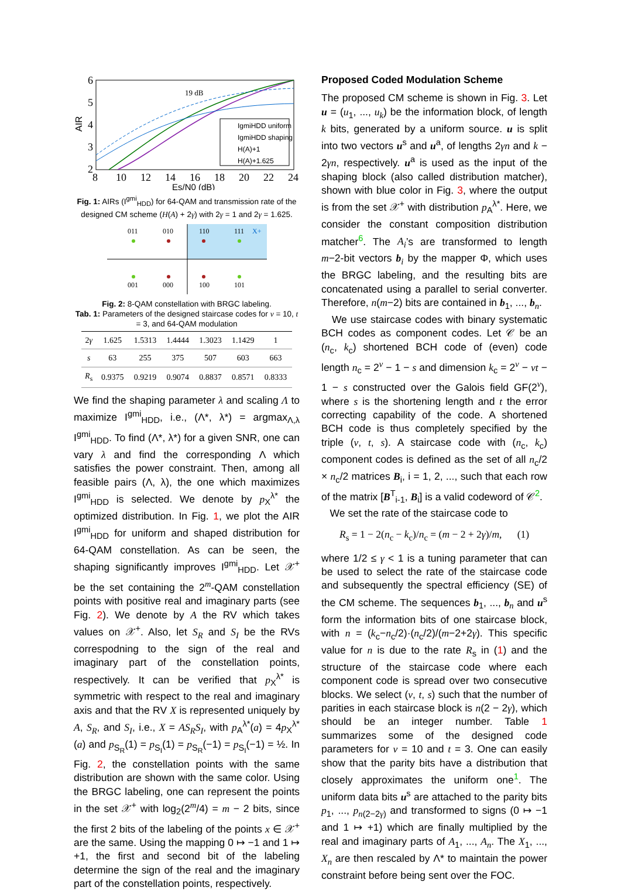6
5
4
3
2
8
10
12
14
16
18
20
22
24
AIR
Es/N0 (dB)
19 dB
IgmiHDD uniform
IgmiHDD shaping
H(A)+1
H(A)+1.625
Fig. 1: AIRs (I<sup>gmi</sup><sub>HDD</sub>) for 64-QAM and transmission rate of the designed CM scheme (H(A) + 2γ) with 2γ = 1 and 2γ = 1.625.
011
010
110
111
X+
001
000
100
101
Fig. 2: 8-QAM constellation with BRGC labeling.
Tab. 1: Parameters of the designed staircase codes for v = 10, t = 3, and 64-QAM modulation
| 2 γ | 1.625 | 1.5313 | 1.4444 | 1.3023 | 1.1429 | 1 |
| s | 63 | 255 | 375 | 507 | 603 | 663 |
| R<sub>s</sub> | 0.9375 | 0.9219 | 0.9074 | 0.8837 | 0.8571 | 0.8333 |
We find the shaping parameter λ and scaling Λ to maximize I<sup>gmi</sup><sub>HDD</sub>, i.e., (Λ*, λ*) = argmax<sub>Λ,λ</sub> I<sup>gmi</sup><sub>HDD</sub>. To find (Λ*, λ*) for a given SNR, one can vary λ and find the corresponding Λ which satisfies the power constraint. Then, among all feasible pairs (Λ, λ), the one which maximizes I<sup>gmi</sup><sub>HDD</sub> is selected. We denote by p<sub>X</sub><sup>λ*</sup> the optimized distribution. In Fig. 1, we plot the AIR I<sup>gmi</sup><sub>HDD</sub> for uniform and shaped distribution for 64-QAM constellation. As can be seen, the shaping significantly improves I<sup>gmi</sup><sub>HDD</sub>. Let 𝒳<sup>+</sup> be the set containing the 2<sup>m</sup>-QAM constellation points with positive real and imaginary parts (see Fig. 2). We denote by A the RV which takes values on 𝒳<sup>+</sup>. Also, let S<sub>R</sub> and S<sub>I</sub> be the RVs correspodning to the sign of the real and imaginary part of the constellation points, respectively. It can be verified that p<sub>X</sub><sup>λ*</sup> is symmetric with respect to the real and imaginary axis and that the RV X is represented uniquely by A, S<sub>R</sub>, and S<sub>I</sub>, i.e., X = AS<sub>R</sub>S<sub>I</sub>, with p<sub>A</sub><sup>λ*</sup>(a) = 4p<sub>X</sub><sup>λ*</sup>(a) and p<sub>S<sub>R</sub></sub>(1) = p<sub>S<sub>I</sub></sub>(1) = p<sub>S<sub>R</sub></sub>(−1) = p<sub>S<sub>I</sub></sub>(−1) = ½. In Fig. 2, the constellation points with the same distribution are shown with the same color. Using the BRGC labeling, one can represent the points in the set 𝒳<sup>+</sup> with log<sub>2</sub>(2<sup>m</sup>/4) = m − 2 bits, since the first 2 bits of the labeling of the points x ∈ 𝒳<sup>+</sup> are the same. Using the mapping 0 ↦ −1 and 1 ↦ +1, the first and second bit of the labeling determine the sign of the real and the imaginary part of the constellation points, respectively.
Proposed Coded Modulation Scheme
The proposed CM scheme is shown in Fig. 3. Let u = (u<sub>1</sub>, ..., u<sub>k</sub>) be the information block, of length k bits, generated by a uniform source. u is split into two vectors u<sup>s</sup> and u<sup>a</sup>, of lengths 2γn and k − 2γn, respectively. u<sup>a</sup> is used as the input of the shaping block (also called distribution matcher), shown with blue color in Fig. 3, where the output is from the set 𝒳<sup>+</sup> with distribution p<sub>A</sub><sup>λ*</sup>. Here, we consider the constant composition distribution matcher<sup>6</sup>. The A<sub>i</sub>’s are transformed to length m−2-bit vectors b<sub>i</sub> by the mapper Φ, which uses the BRGC labeling, and the resulting bits are concatenated using a parallel to serial converter. Therefore, n(m−2) bits are contained in b<sub>1</sub>, ..., b<sub>n</sub>.
We use staircase codes with binary systematic BCH codes as component codes. Let 𝒞 be an (n<sub>c</sub>, k<sub>c</sub>) shortened BCH code of (even) code length n<sub>c</sub> = 2<sup>v</sup> − 1 − s and dimension k<sub>c</sub> = 2<sup>v</sup> − vt − 1 − s constructed over the Galois field GF(2<sup>v</sup>), where s is the shortening length and t the error correcting capability of the code. A shortened BCH code is thus completely specified by the triple (v, t, s). A staircase code with (n<sub>c</sub>, k<sub>c</sub>) component codes is defined as the set of all n<sub>c</sub>/2 × n<sub>c</sub>/2 matrices B<sub>i</sub>, i = 1, 2, ..., such that each row of the matrix [B<sup>T</sup><sub>i-1</sub>, B<sub>i</sub>] is a valid codeword of 𝒞<sup>2</sup>.
We set the rate of the staircase code to
R<sub>s</sub> = 1 − 2(n<sub>c</sub> − k<sub>c</sub>)/n<sub>c</sub> = (m − 2 + 2γ)/m, (1)
where 1/2 ≤ γ < 1 is a tuning parameter that can be used to select the rate of the staircase code and subsequently the spectral efficiency (SE) of the CM scheme. The sequences b<sub>1</sub>, ..., b<sub>n</sub> and u<sup>s</sup> form the information bits of one staircase block, with n = (k<sub>c</sub>−n<sub>c</sub>/2)·(n<sub>c</sub>/2)/(m−2+2γ). This specific value for n is due to the rate R<sub>s</sub> in (1) and the structure of the staircase code where each component code is spread over two consecutive blocks. We select (ν, t, s) such that the number of parities in each staircase block is n(2 − 2γ), which should be an integer number. Table 1 summarizes some of the designed code parameters for ν = 10 and t = 3. One can easily show that the parity bits have a distribution that closely approximates the uniform one<sup>1</sup>. The uniform data bits u<sup>s</sup> are attached to the parity bits p<sub>1</sub>, ..., p<sub>n(2−2γ)</sub> and transformed to signs (0 ↦ −1 and 1 ↦ +1) which are finally multiplied by the real and imaginary parts of A<sub>1</sub>, ..., A<sub>n</sub>. The X<sub>1</sub>, ..., X<sub>n</sub> are then rescaled by Λ* to maintain the power constraint before being sent over the FOC.